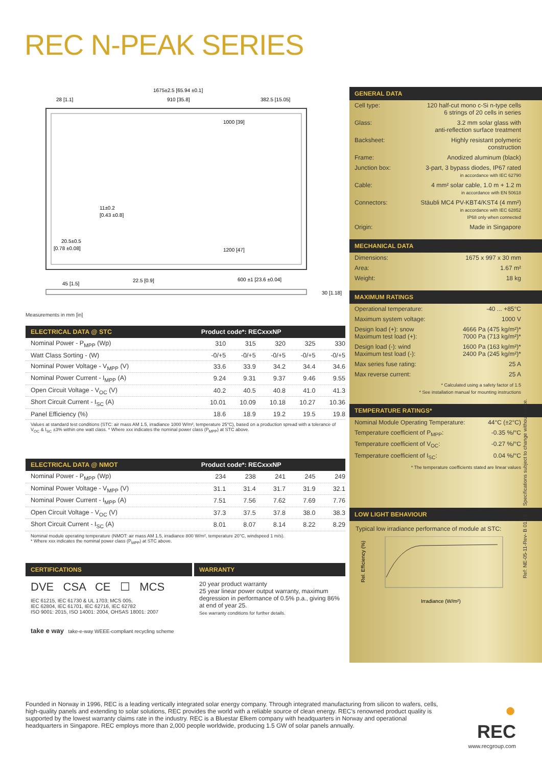REC N-PEAK SERIES
1675±2.5 [65.94 ±0.1]
28 [1.1]
910 [35.8]
382.5 [15.05]
1000 [39]
1200 [47]
45 [1.5]
22.5 [0.9]
600 ±1 [23.6 ±0.04]
30 [1.18]
11±0.2
[0.43 ±0.8]
20.5±0.5
[0.78 ±0.08]
Measurements in mm [in]
| ELECTRICAL DATA @ STC | Product code*: RECxxxNP | | | | |
| --- | --- | --- | --- | --- | --- |
| Nominal Power - P<sub>MPP</sub> (Wp) | 310 | 315 | 320 | 325 | 330 |
| Watt Class Sorting - (W) | -0/+5 | -0/+5 | -0/+5 | -0/+5 | -0/+5 |
| Nominal Power Voltage - V<sub>MPP</sub> (V) | 33.6 | 33.9 | 34.2 | 34.4 | 34.6 |
| Nominal Power Current - I<sub>MPP</sub> (A) | 9.24 | 9.31 | 9.37 | 9.46 | 9.55 |
| Open Circuit Voltage - V<sub>OC</sub> (V) | 40.2 | 40.5 | 40.8 | 41.0 | 41.3 |
| Short Circuit Current - I<sub>SC</sub> (A) | 10.01 | 10.09 | 10.18 | 10.27 | 10.36 |
| Panel Efficiency (%) | 18.6 | 18.9 | 19.2 | 19.5 | 19.8 |
Values at standard test conditions (STC: air mass AM 1.5, irradiance 1000 W/m², temperature 25°C), based on a production spread with a tolerance of V<sub>OC</sub> & I<sub>SC</sub> ±3% within one watt class. * Where xxx indicates the nominal power class (P<sub>MPP</sub>) at STC above.
| ELECTRICAL DATA @ NMOT | Product code*: RECxxxNP | | | | |
| --- | --- | --- | --- | --- | --- |
| Nominal Power - P<sub>MPP</sub> (Wp) | 234 | 238 | 241 | 245 | 249 |
| Nominal Power Voltage - V<sub>MPP</sub> (V) | 31.1 | 31.4 | 31.7 | 31.9 | 32.1 |
| Nominal Power Current - I<sub>MPP</sub> (A) | 7.51 | 7.56 | 7.62 | 7.69 | 7.76 |
| Open Circuit Voltage - V<sub>OC</sub> (V) | 37.3 | 37.5 | 37.8 | 38.0 | 38.3 |
| Short Circuit Current - I<sub>SC</sub> (A) | 8.01 | 8.07 | 8.14 | 8.22 | 8.29 |
Nominal module operating temperature (NMOT: air mass AM 1.5, irradiance 800 W/m², temperature 20°C, windspeed 1 m/s).
* Where xxx indicates the nominal power class (P<sub>MPP</sub>) at STC above.
CERTIFICATIONS
DVE CSA CE ☐ MCS
IEC 61215, IEC 61730 & UL 1703; MCS 005,
IEC 62804, IEC 61701, IEC 62716, IEC 62782
ISO 9001: 2015, ISO 14001: 2004, OHSAS 18001: 2007
take e way take-e-way WEEE-compliant recycling scheme
WARRANTY
20 year product warranty
25 year linear power output warranty, maximum degression in performance of 0.5% p.a., giving 86% at end of year 25.
See warranty conditions for further details.
GENERAL DATA
| Cell type: | 120 half-cut mono c-Si n-type cells 6 strings of 20 cells in series |
| Glass: | 3.2 mm solar glass with anti-reflection surface treatment |
| Backsheet: | Highly resistant polymeric construction |
| Frame: | Anodized aluminum (black) |
| Junction box: | 3-part, 3 bypass diodes, IP67 rated in accordance with IEC 62790 |
| Cable: | 4 mm² solar cable, 1.0 m + 1.2 m in accordance with EN 50618 |
| Connectors: | Stäubli MC4 PV-KBT4/KST4 (4 mm²) in accordance with IEC 62852 IP68 only when connected |
| Origin: | Made in Singapore |
MECHANICAL DATA
| Dimensions: | 1675 x 997 x 30 mm |
| Area: | 1.67 m² |
| Weight: | 18 kg |
MAXIMUM RATINGS
| Operational temperature: | -40 ... +85°C |
| Maximum system voltage: | 1000 V |
| Design load (+): snow Maximum test load (+): | 4666 Pa (475 kg/m²)* 7000 Pa (713 kg/m²)* |
| Design load (-): wind Maximum test load (-): | 1600 Pa (163 kg/m²)* 2400 Pa (245 kg/m²)* |
| Max series fuse rating: | 25 A |
| Max reverse current: | 25 A |
| * Calculated using a safety factor of 1.5 * See installation manual for mounting instructions | |
TEMPERATURE RATINGS*
| Nominal Module Operating Temperature: | 44°C (±2°C) |
| Temperature coefficient of P<sub>MPP</sub>: | -0.35 %/°C |
| Temperature coefficient of V<sub>OC</sub>: | -0.27 %/°C |
| Temperature coefficient of I<sub>SC</sub>: | 0.04 %/°C |
| * The temperature coefficients stated are linear values | |
LOW LIGHT BEHAVIOUR
Typical low irradiance performance of module at STC:
Rel. Efficiency (%)
Irradiance (W/m²)
Ref: NE-05-11-Rev- B 01.19 Specifications subject to change without notice.
Founded in Norway in 1996, REC is a leading vertically integrated solar energy company. Through integrated manufacturing from silicon to wafers, cells, high-quality panels and extending to solar solutions, REC provides the world with a reliable source of clean energy. REC's renowned product quality is supported by the lowest warranty claims rate in the industry. REC is a Bluestar Elkem company with headquarters in Norway and operational headquarters in Singapore. REC employs more than 2,000 people worldwide, producing 1.5 GW of solar panels annually.
● REC
www.recgroup.com